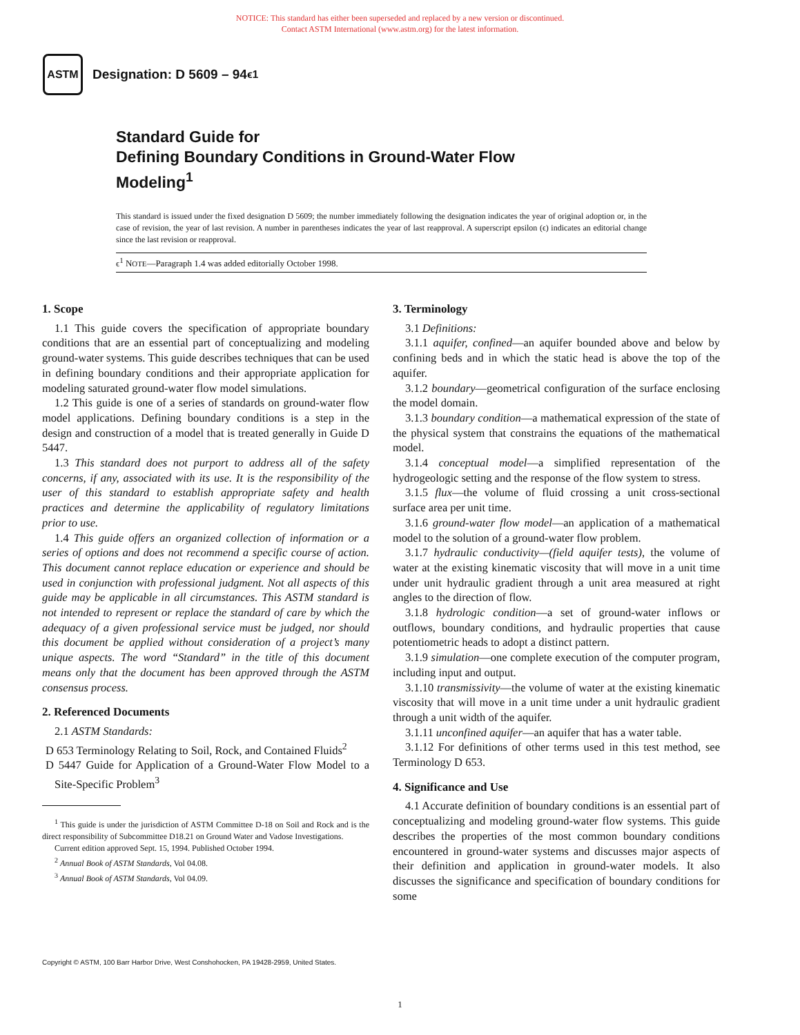NOTICE: This standard has either been superseded and replaced by a new version or discontinued.
Contact ASTM International (www.astm.org) for the latest information.
ASTM
Designation: D 5609 – 94<sup>ϵ1</sup>
Standard Guide for
Defining Boundary Conditions in Ground-Water Flow
Modeling<sup>1</sup>
This standard is issued under the fixed designation D 5609; the number immediately following the designation indicates the year of original adoption or, in the case of revision, the year of last revision. A number in parentheses indicates the year of last reapproval. A superscript epsilon (ϵ) indicates an editorial change since the last revision or reapproval.
ϵ<sup>1</sup> NOTE—Paragraph 1.4 was added editorially October 1998.
1. Scope
1.1 This guide covers the specification of appropriate boundary conditions that are an essential part of conceptualizing and modeling ground-water systems. This guide describes techniques that can be used in defining boundary conditions and their appropriate application for modeling saturated ground-water flow model simulations.
1.2 This guide is one of a series of standards on ground-water flow model applications. Defining boundary conditions is a step in the design and construction of a model that is treated generally in Guide D 5447.
1.3 This standard does not purport to address all of the safety concerns, if any, associated with its use. It is the responsibility of the user of this standard to establish appropriate safety and health practices and determine the applicability of regulatory limitations prior to use.
1.4 This guide offers an organized collection of information or a series of options and does not recommend a specific course of action. This document cannot replace education or experience and should be used in conjunction with professional judgment. Not all aspects of this guide may be applicable in all circumstances. This ASTM standard is not intended to represent or replace the standard of care by which the adequacy of a given professional service must be judged, nor should this document be applied without consideration of a project’s many unique aspects. The word “Standard” in the title of this document means only that the document has been approved through the ASTM consensus process.
2. Referenced Documents
2.1 ASTM Standards:
D 653 Terminology Relating to Soil, Rock, and Contained Fluids<sup>2</sup>
D 5447 Guide for Application of a Ground-Water Flow Model to a Site-Specific Problem<sup>3</sup>
<sup>1</sup> This guide is under the jurisdiction of ASTM Committee D-18 on Soil and Rock and is the direct responsibility of Subcommittee D18.21 on Ground Water and Vadose Investigations.
Current edition approved Sept. 15, 1994. Published October 1994.
<sup>2</sup> Annual Book of ASTM Standards, Vol 04.08.
<sup>3</sup> Annual Book of ASTM Standards, Vol 04.09.
3. Terminology
3.1 Definitions:
3.1.1 aquifer, confined—an aquifer bounded above and below by confining beds and in which the static head is above the top of the aquifer.
3.1.2 boundary—geometrical configuration of the surface enclosing the model domain.
3.1.3 boundary condition—a mathematical expression of the state of the physical system that constrains the equations of the mathematical model.
3.1.4 conceptual model—a simplified representation of the hydrogeologic setting and the response of the flow system to stress.
3.1.5 flux—the volume of fluid crossing a unit cross-sectional surface area per unit time.
3.1.6 ground-water flow model—an application of a mathematical model to the solution of a ground-water flow problem.
3.1.7 hydraulic conductivity—(field aquifer tests), the volume of water at the existing kinematic viscosity that will move in a unit time under unit hydraulic gradient through a unit area measured at right angles to the direction of flow.
3.1.8 hydrologic condition—a set of ground-water inflows or outflows, boundary conditions, and hydraulic properties that cause potentiometric heads to adopt a distinct pattern.
3.1.9 simulation—one complete execution of the computer program, including input and output.
3.1.10 transmissivity—the volume of water at the existing kinematic viscosity that will move in a unit time under a unit hydraulic gradient through a unit width of the aquifer.
3.1.11 unconfined aquifer—an aquifer that has a water table.
3.1.12 For definitions of other terms used in this test method, see Terminology D 653.
4. Significance and Use
4.1 Accurate definition of boundary conditions is an essential part of conceptualizing and modeling ground-water flow systems. This guide describes the properties of the most common boundary conditions encountered in ground-water systems and discusses major aspects of their definition and application in ground-water models. It also discusses the significance and specification of boundary conditions for some
Copyright © ASTM, 100 Barr Harbor Drive, West Conshohocken, PA 19428-2959, United States.
1